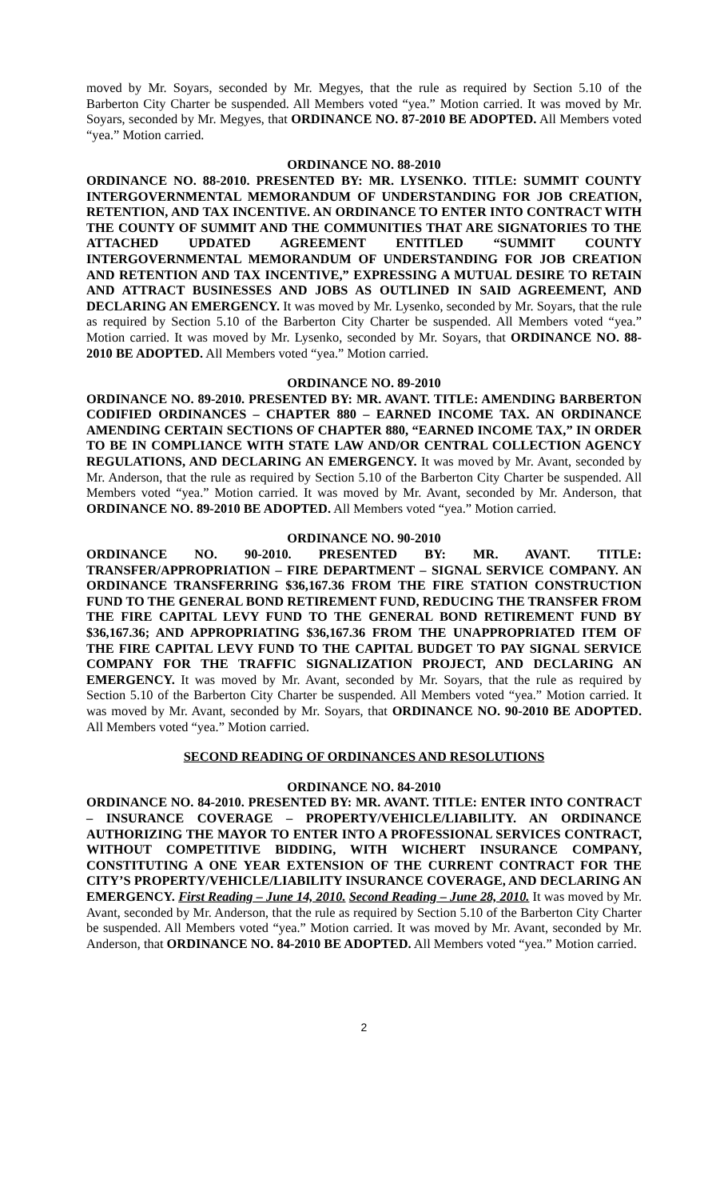moved by Mr. Soyars, seconded by Mr. Megyes, that the rule as required by Section 5.10 of the Barberton City Charter be suspended. All Members voted “yea.” Motion carried. It was moved by Mr. Soyars, seconded by Mr. Megyes, that ORDINANCE NO. 87-2010 BE ADOPTED. All Members voted “yea.” Motion carried.
ORDINANCE NO. 88-2010
ORDINANCE NO. 88-2010. PRESENTED BY: MR. LYSENKO. TITLE: SUMMIT COUNTY INTERGOVERNMENTAL MEMORANDUM OF UNDERSTANDING FOR JOB CREATION, RETENTION, AND TAX INCENTIVE. AN ORDINANCE TO ENTER INTO CONTRACT WITH THE COUNTY OF SUMMIT AND THE COMMUNITIES THAT ARE SIGNATORIES TO THE ATTACHED UPDATED AGREEMENT ENTITLED “SUMMIT COUNTY INTERGOVERNMENTAL MEMORANDUM OF UNDERSTANDING FOR JOB CREATION AND RETENTION AND TAX INCENTIVE,” EXPRESSING A MUTUAL DESIRE TO RETAIN AND ATTRACT BUSINESSES AND JOBS AS OUTLINED IN SAID AGREEMENT, AND DECLARING AN EMERGENCY. It was moved by Mr. Lysenko, seconded by Mr. Soyars, that the rule as required by Section 5.10 of the Barberton City Charter be suspended. All Members voted “yea.” Motion carried. It was moved by Mr. Lysenko, seconded by Mr. Soyars, that ORDINANCE NO. 88-2010 BE ADOPTED. All Members voted “yea.” Motion carried.
ORDINANCE NO. 89-2010
ORDINANCE NO. 89-2010. PRESENTED BY: MR. AVANT. TITLE: AMENDING BARBERTON CODIFIED ORDINANCES – CHAPTER 880 – EARNED INCOME TAX. AN ORDINANCE AMENDING CERTAIN SECTIONS OF CHAPTER 880, “EARNED INCOME TAX,” IN ORDER TO BE IN COMPLIANCE WITH STATE LAW AND/OR CENTRAL COLLECTION AGENCY REGULATIONS, AND DECLARING AN EMERGENCY. It was moved by Mr. Avant, seconded by Mr. Anderson, that the rule as required by Section 5.10 of the Barberton City Charter be suspended. All Members voted “yea.” Motion carried. It was moved by Mr. Avant, seconded by Mr. Anderson, that ORDINANCE NO. 89-2010 BE ADOPTED. All Members voted “yea.” Motion carried.
ORDINANCE NO. 90-2010
ORDINANCE NO. 90-2010. PRESENTED BY: MR. AVANT. TITLE: TRANSFER/APPROPRIATION – FIRE DEPARTMENT – SIGNAL SERVICE COMPANY. AN ORDINANCE TRANSFERRING $36,167.36 FROM THE FIRE STATION CONSTRUCTION FUND TO THE GENERAL BOND RETIREMENT FUND, REDUCING THE TRANSFER FROM THE FIRE CAPITAL LEVY FUND TO THE GENERAL BOND RETIREMENT FUND BY $36,167.36; AND APPROPRIATING $36,167.36 FROM THE UNAPPROPRIATED ITEM OF THE FIRE CAPITAL LEVY FUND TO THE CAPITAL BUDGET TO PAY SIGNAL SERVICE COMPANY FOR THE TRAFFIC SIGNALIZATION PROJECT, AND DECLARING AN EMERGENCY. It was moved by Mr. Avant, seconded by Mr. Soyars, that the rule as required by Section 5.10 of the Barberton City Charter be suspended. All Members voted “yea.” Motion carried. It was moved by Mr. Avant, seconded by Mr. Soyars, that ORDINANCE NO. 90-2010 BE ADOPTED. All Members voted “yea.” Motion carried.
SECOND READING OF ORDINANCES AND RESOLUTIONS
ORDINANCE NO. 84-2010
ORDINANCE NO. 84-2010. PRESENTED BY: MR. AVANT. TITLE: ENTER INTO CONTRACT – INSURANCE COVERAGE – PROPERTY/VEHICLE/LIABILITY. AN ORDINANCE AUTHORIZING THE MAYOR TO ENTER INTO A PROFESSIONAL SERVICES CONTRACT, WITHOUT COMPETITIVE BIDDING, WITH WICHERT INSURANCE COMPANY, CONSTITUTING A ONE YEAR EXTENSION OF THE CURRENT CONTRACT FOR THE CITY’S PROPERTY/VEHICLE/LIABILITY INSURANCE COVERAGE, AND DECLARING AN EMERGENCY. First Reading – June 14, 2010. Second Reading – June 28, 2010. It was moved by Mr. Avant, seconded by Mr. Anderson, that the rule as required by Section 5.10 of the Barberton City Charter be suspended. All Members voted “yea.” Motion carried. It was moved by Mr. Avant, seconded by Mr. Anderson, that ORDINANCE NO. 84-2010 BE ADOPTED. All Members voted “yea.” Motion carried.
2